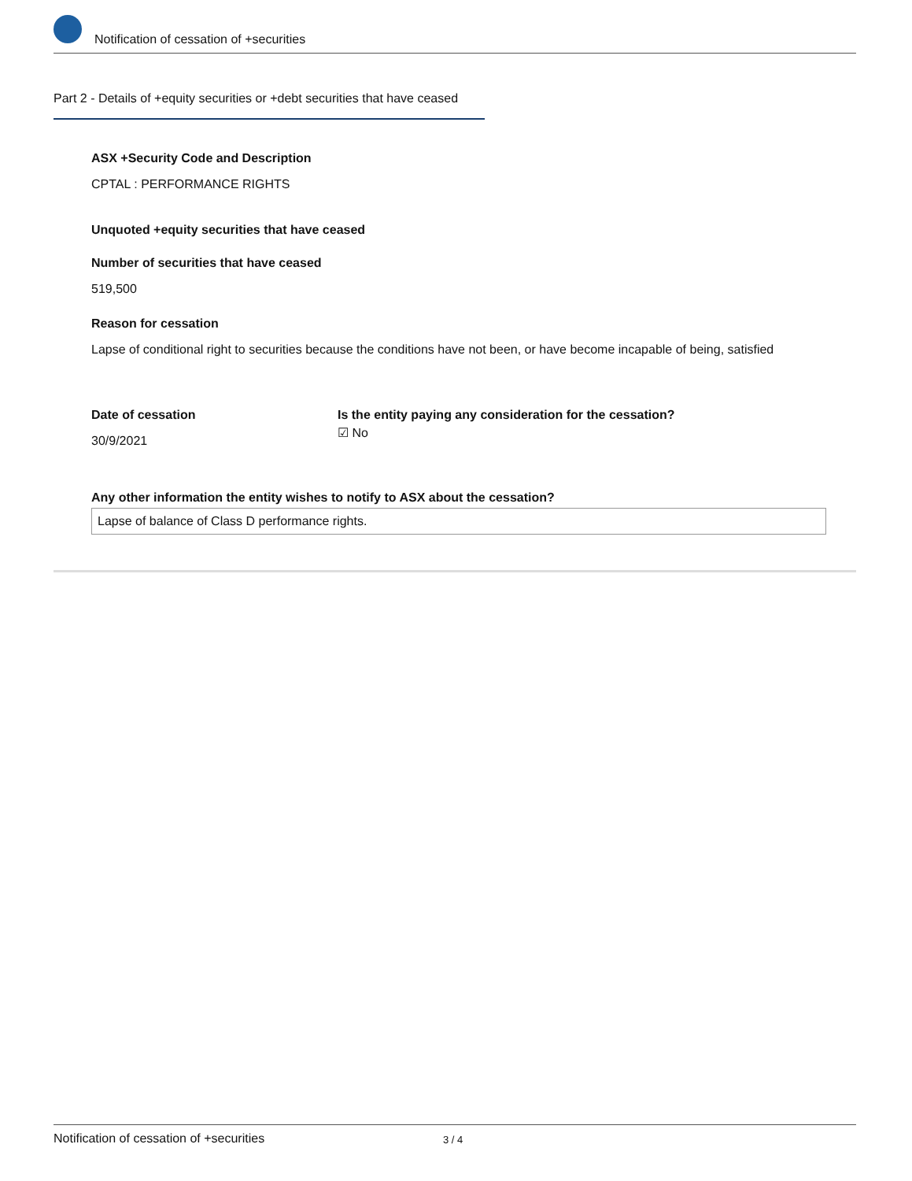Notification of cessation of +securities
Part 2 - Details of +equity securities or +debt securities that have ceased
ASX +Security Code and Description
CPTAL : PERFORMANCE RIGHTS
Unquoted +equity securities that have ceased
Number of securities that have ceased
519,500
Reason for cessation
Lapse of conditional right to securities because the conditions have not been, or have become incapable of being, satisfied
Date of cessation
30/9/2021
Is the entity paying any consideration for the cessation?
☑ No
Any other information the entity wishes to notify to ASX about the cessation?
Lapse of balance of Class D performance rights.
Notification of cessation of +securities 3 / 4